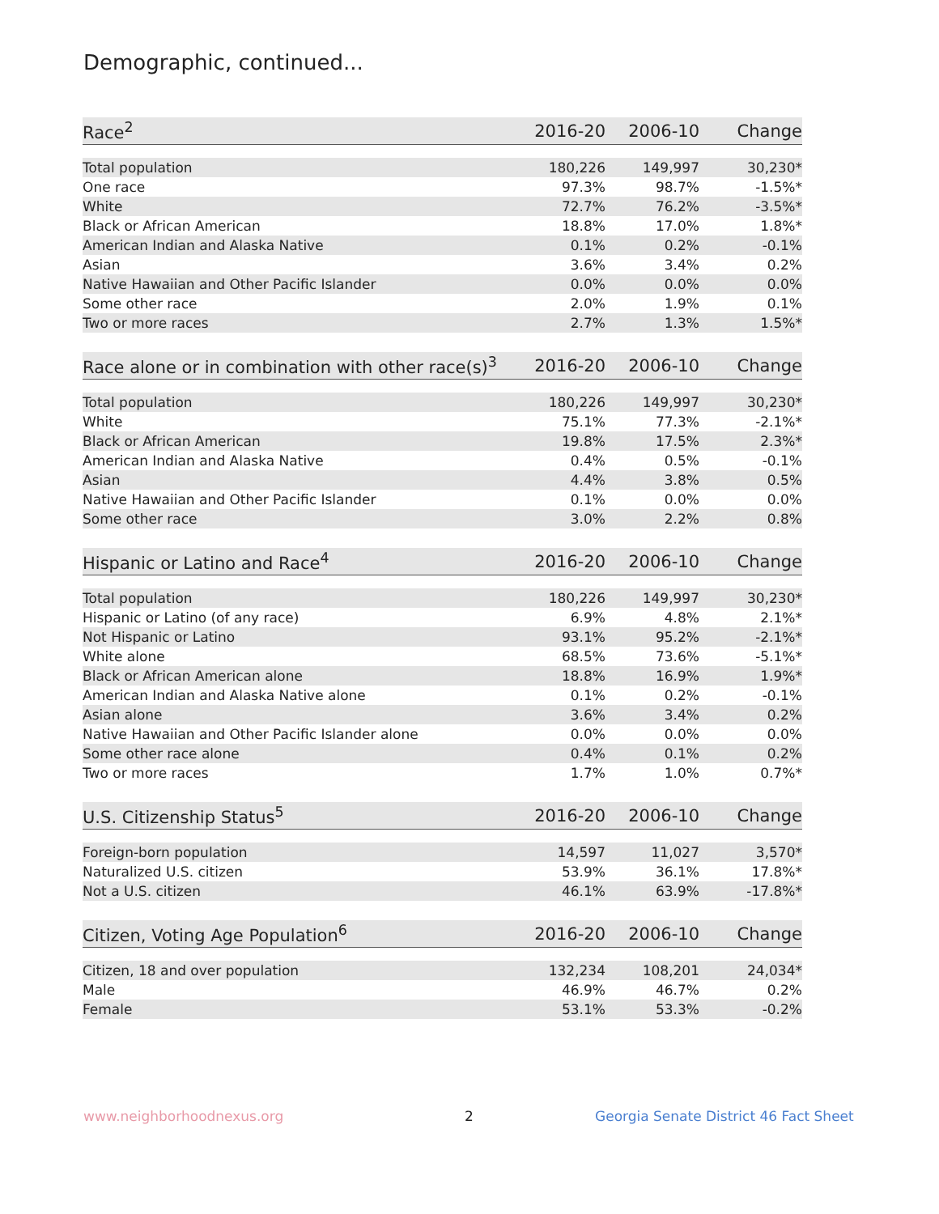Demographic, continued...
| Race<sup>2</sup> | 2016-20 | 2006-10 | Change |
| --- | --- | --- | --- |
| Total population | 180,226 | 149,997 | 30,230* |
| One race | 97.3% | 98.7% | -1.5%* |
| White | 72.7% | 76.2% | -3.5%* |
| Black or African American | 18.8% | 17.0% | 1.8%* |
| American Indian and Alaska Native | 0.1% | 0.2% | -0.1% |
| Asian | 3.6% | 3.4% | 0.2% |
| Native Hawaiian and Other Pacific Islander | 0.0% | 0.0% | 0.0% |
| Some other race | 2.0% | 1.9% | 0.1% |
| Two or more races | 2.7% | 1.3% | 1.5%* |
| Race alone or in combination with other race(s)<sup>3</sup> | 2016-20 | 2006-10 | Change |
| --- | --- | --- | --- |
| Total population | 180,226 | 149,997 | 30,230* |
| White | 75.1% | 77.3% | -2.1%* |
| Black or African American | 19.8% | 17.5% | 2.3%* |
| American Indian and Alaska Native | 0.4% | 0.5% | -0.1% |
| Asian | 4.4% | 3.8% | 0.5% |
| Native Hawaiian and Other Pacific Islander | 0.1% | 0.0% | 0.0% |
| Some other race | 3.0% | 2.2% | 0.8% |
| Hispanic or Latino and Race<sup>4</sup> | 2016-20 | 2006-10 | Change |
| --- | --- | --- | --- |
| Total population | 180,226 | 149,997 | 30,230* |
| Hispanic or Latino (of any race) | 6.9% | 4.8% | 2.1%* |
| Not Hispanic or Latino | 93.1% | 95.2% | -2.1%* |
| White alone | 68.5% | 73.6% | -5.1%* |
| Black or African American alone | 18.8% | 16.9% | 1.9%* |
| American Indian and Alaska Native alone | 0.1% | 0.2% | -0.1% |
| Asian alone | 3.6% | 3.4% | 0.2% |
| Native Hawaiian and Other Pacific Islander alone | 0.0% | 0.0% | 0.0% |
| Some other race alone | 0.4% | 0.1% | 0.2% |
| Two or more races | 1.7% | 1.0% | 0.7%* |
| U.S. Citizenship Status<sup>5</sup> | 2016-20 | 2006-10 | Change |
| --- | --- | --- | --- |
| Foreign-born population | 14,597 | 11,027 | 3,570* |
| Naturalized U.S. citizen | 53.9% | 36.1% | 17.8%* |
| Not a U.S. citizen | 46.1% | 63.9% | -17.8%* |
| Citizen, Voting Age Population<sup>6</sup> | 2016-20 | 2006-10 | Change |
| --- | --- | --- | --- |
| Citizen, 18 and over population | 132,234 | 108,201 | 24,034* |
| Male | 46.9% | 46.7% | 0.2% |
| Female | 53.1% | 53.3% | -0.2% |
www.neighborhoodnexus.org 2
Georgia Senate District 46 Fact Sheet